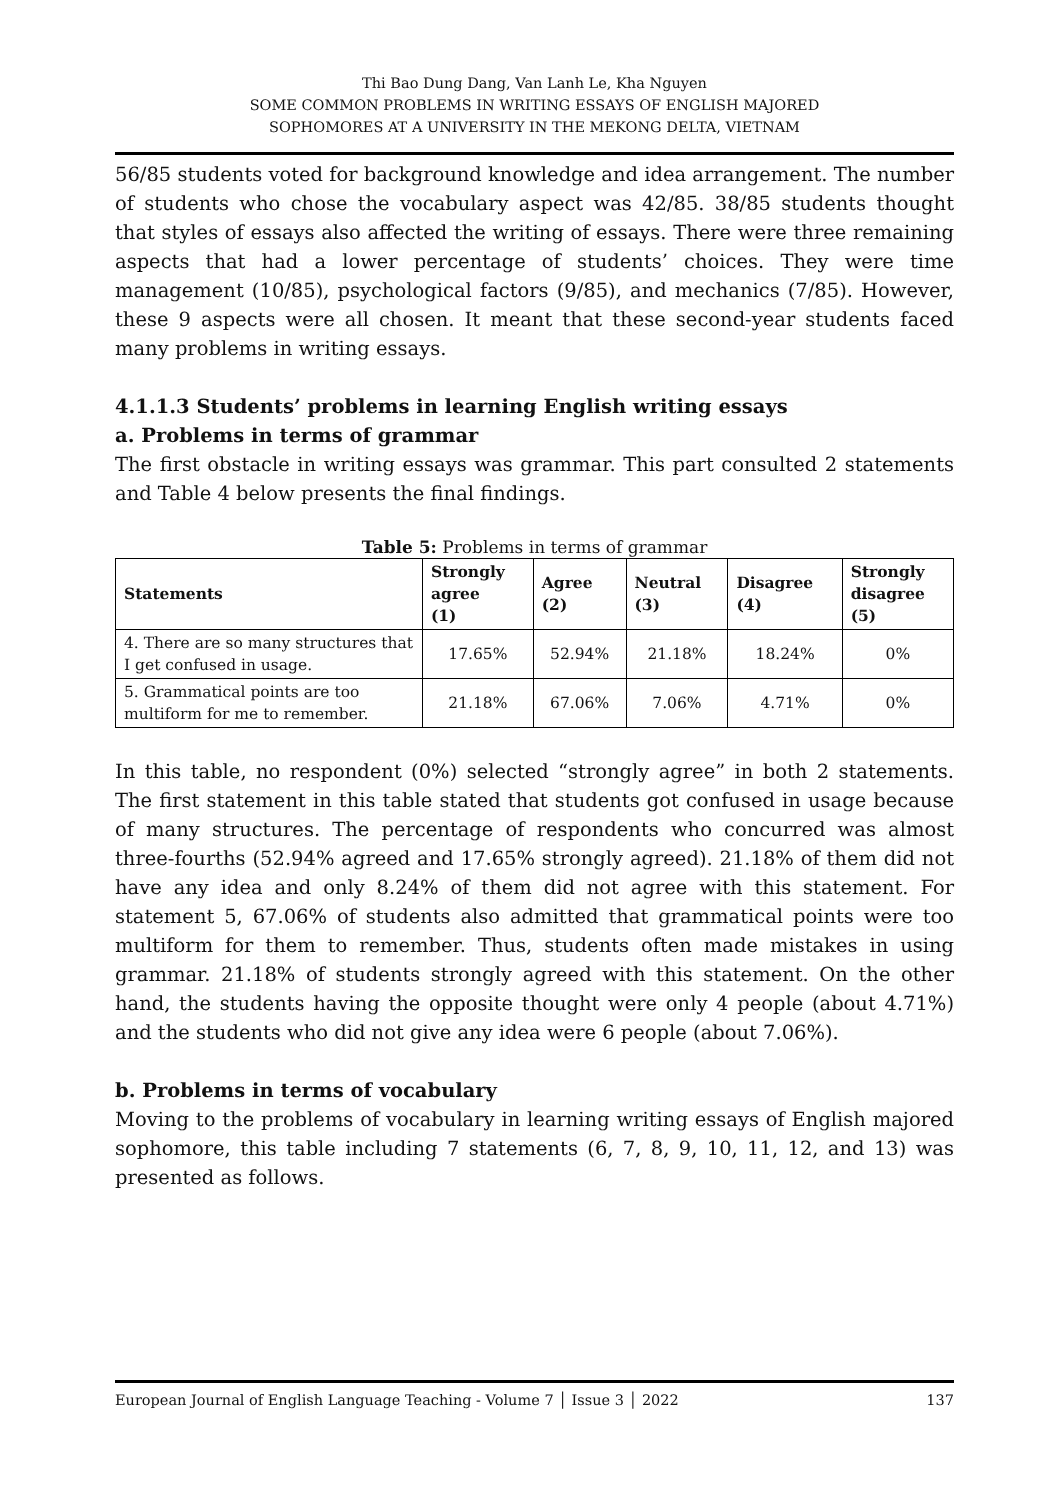Thi Bao Dung Dang, Van Lanh Le, Kha Nguyen
SOME COMMON PROBLEMS IN WRITING ESSAYS OF ENGLISH MAJORED
SOPHOMORES AT A UNIVERSITY IN THE MEKONG DELTA, VIETNAM
56/85 students voted for background knowledge and idea arrangement. The number of students who chose the vocabulary aspect was 42/85. 38/85 students thought that styles of essays also affected the writing of essays. There were three remaining aspects that had a lower percentage of students’ choices. They were time management (10/85), psychological factors (9/85), and mechanics (7/85). However, these 9 aspects were all chosen. It meant that these second-year students faced many problems in writing essays.
4.1.1.3 Students’ problems in learning English writing essays
a. Problems in terms of grammar
The first obstacle in writing essays was grammar. This part consulted 2 statements and Table 4 below presents the final findings.
Table 5: Problems in terms of grammar
| Statements | Strongly agree (1) | Agree (2) | Neutral (3) | Disagree (4) | Strongly disagree (5) |
| --- | --- | --- | --- | --- | --- |
| 4. There are so many structures that I get confused in usage. | 17.65% | 52.94% | 21.18% | 18.24% | 0% |
| 5. Grammatical points are too multiform for me to remember. | 21.18% | 67.06% | 7.06% | 4.71% | 0% |
In this table, no respondent (0%) selected “strongly agree” in both 2 statements. The first statement in this table stated that students got confused in usage because of many structures. The percentage of respondents who concurred was almost three-fourths (52.94% agreed and 17.65% strongly agreed). 21.18% of them did not have any idea and only 8.24% of them did not agree with this statement. For statement 5, 67.06% of students also admitted that grammatical points were too multiform for them to remember. Thus, students often made mistakes in using grammar. 21.18% of students strongly agreed with this statement. On the other hand, the students having the opposite thought were only 4 people (about 4.71%) and the students who did not give any idea were 6 people (about 7.06%).
b. Problems in terms of vocabulary
Moving to the problems of vocabulary in learning writing essays of English majored sophomore, this table including 7 statements (6, 7, 8, 9, 10, 11, 12, and 13) was presented as follows.
European Journal of English Language Teaching - Volume 7 │ Issue 3 │ 2022 137